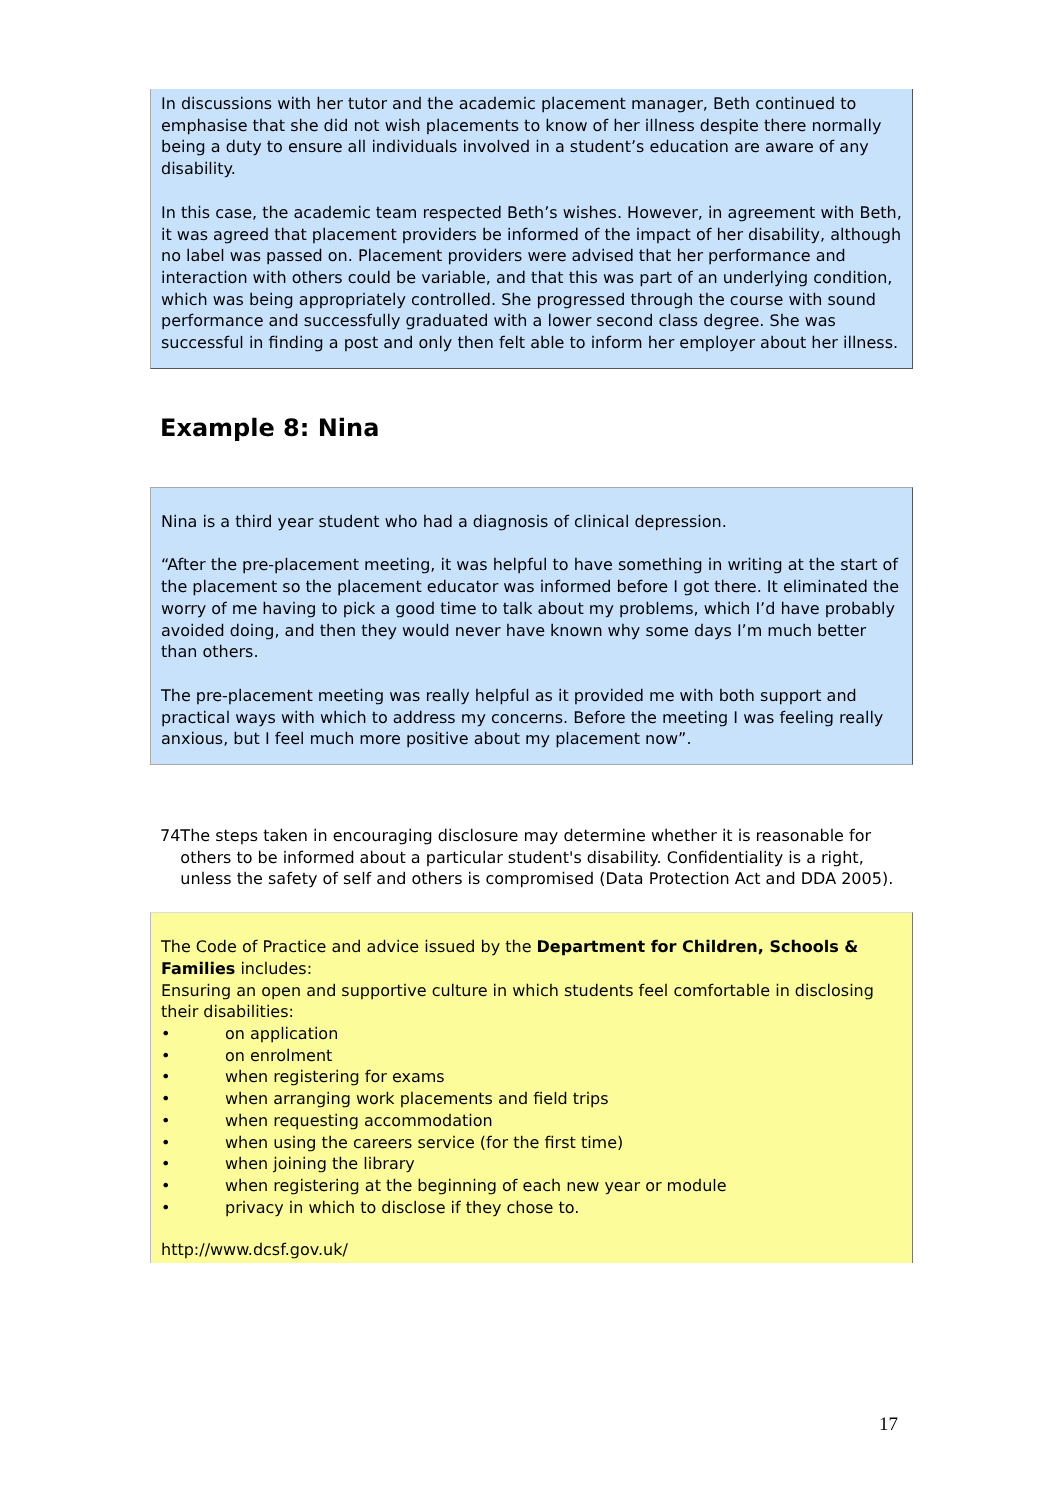In discussions with her tutor and the academic placement manager, Beth continued to emphasise that she did not wish placements to know of her illness despite there normally being a duty to ensure all individuals involved in a student’s education are aware of any disability.
In this case, the academic team respected Beth’s wishes. However, in agreement with Beth, it was agreed that placement providers be informed of the impact of her disability, although no label was passed on. Placement providers were advised that her performance and interaction with others could be variable, and that this was part of an underlying condition, which was being appropriately controlled. She progressed through the course with sound performance and successfully graduated with a lower second class degree. She was successful in finding a post and only then felt able to inform her employer about her illness.
Example 8: Nina
Nina is a third year student who had a diagnosis of clinical depression.
“After the pre-placement meeting, it was helpful to have something in writing at the start of the placement so the placement educator was informed before I got there. It eliminated the worry of me having to pick a good time to talk about my problems, which I’d have probably avoided doing, and then they would never have known why some days I’m much better than others.
The pre-placement meeting was really helpful as it provided me with both support and practical ways with which to address my concerns. Before the meeting I was feeling really anxious, but I feel much more positive about my placement now”.
74 The steps taken in encouraging disclosure may determine whether it is reasonable for others to be informed about a particular student's disability. Confidentiality is a right, unless the safety of self and others is compromised (Data Protection Act and DDA 2005).
The Code of Practice and advice issued by the Department for Children, Schools & Families includes:
Ensuring an open and supportive culture in which students feel comfortable in disclosing their disabilities:
• on application
• on enrolment
• when registering for exams
• when arranging work placements and field trips
• when requesting accommodation
• when using the careers service (for the first time)
• when joining the library
• when registering at the beginning of each new year or module
• privacy in which to disclose if they chose to.
http://www.dcsf.gov.uk/
17